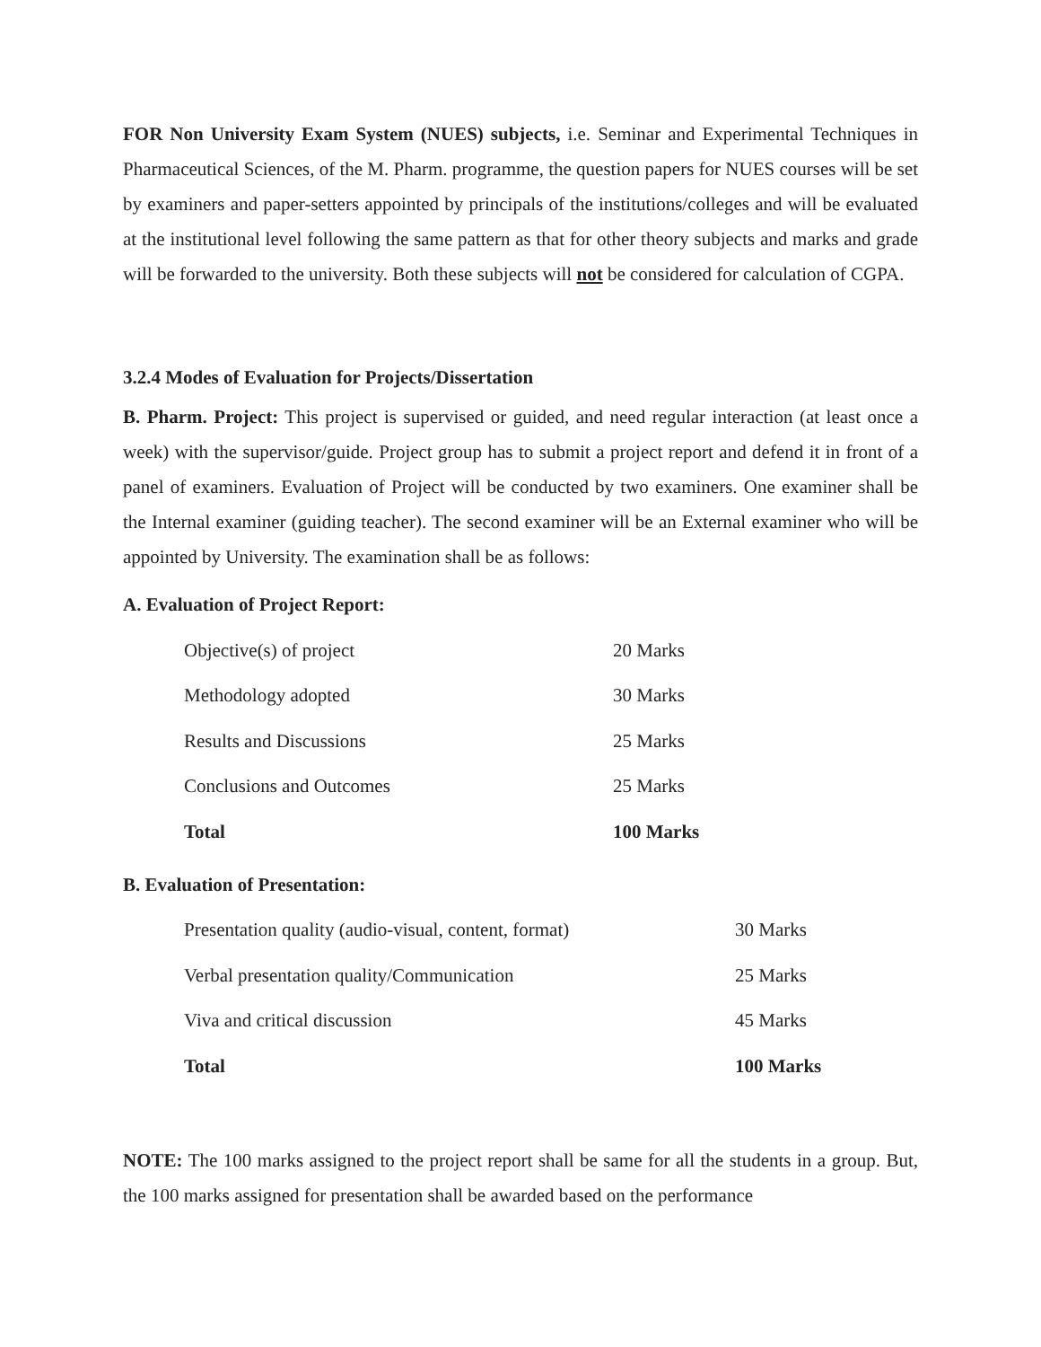FOR Non University Exam System (NUES) subjects, i.e. Seminar and Experimental Techniques in Pharmaceutical Sciences, of the M. Pharm. programme, the question papers for NUES courses will be set by examiners and paper-setters appointed by principals of the institutions/colleges and will be evaluated at the institutional level following the same pattern as that for other theory subjects and marks and grade will be forwarded to the university. Both these subjects will not be considered for calculation of CGPA.
3.2.4 Modes of Evaluation for Projects/Dissertation
B. Pharm. Project: This project is supervised or guided, and need regular interaction (at least once a week) with the supervisor/guide. Project group has to submit a project report and defend it in front of a panel of examiners. Evaluation of Project will be conducted by two examiners. One examiner shall be the Internal examiner (guiding teacher). The second examiner will be an External examiner who will be appointed by University. The examination shall be as follows:
A. Evaluation of Project Report:
| Objective(s) of project | 20 Marks |
| Methodology adopted | 30 Marks |
| Results and Discussions | 25 Marks |
| Conclusions and Outcomes | 25 Marks |
| Total | 100 Marks |
B. Evaluation of Presentation:
| Presentation quality (audio-visual, content, format) | 30 Marks |
| Verbal presentation quality/Communication | 25 Marks |
| Viva and critical discussion | 45 Marks |
| Total | 100 Marks |
NOTE: The 100 marks assigned to the project report shall be same for all the students in a group. But, the 100 marks assigned for presentation shall be awarded based on the performance